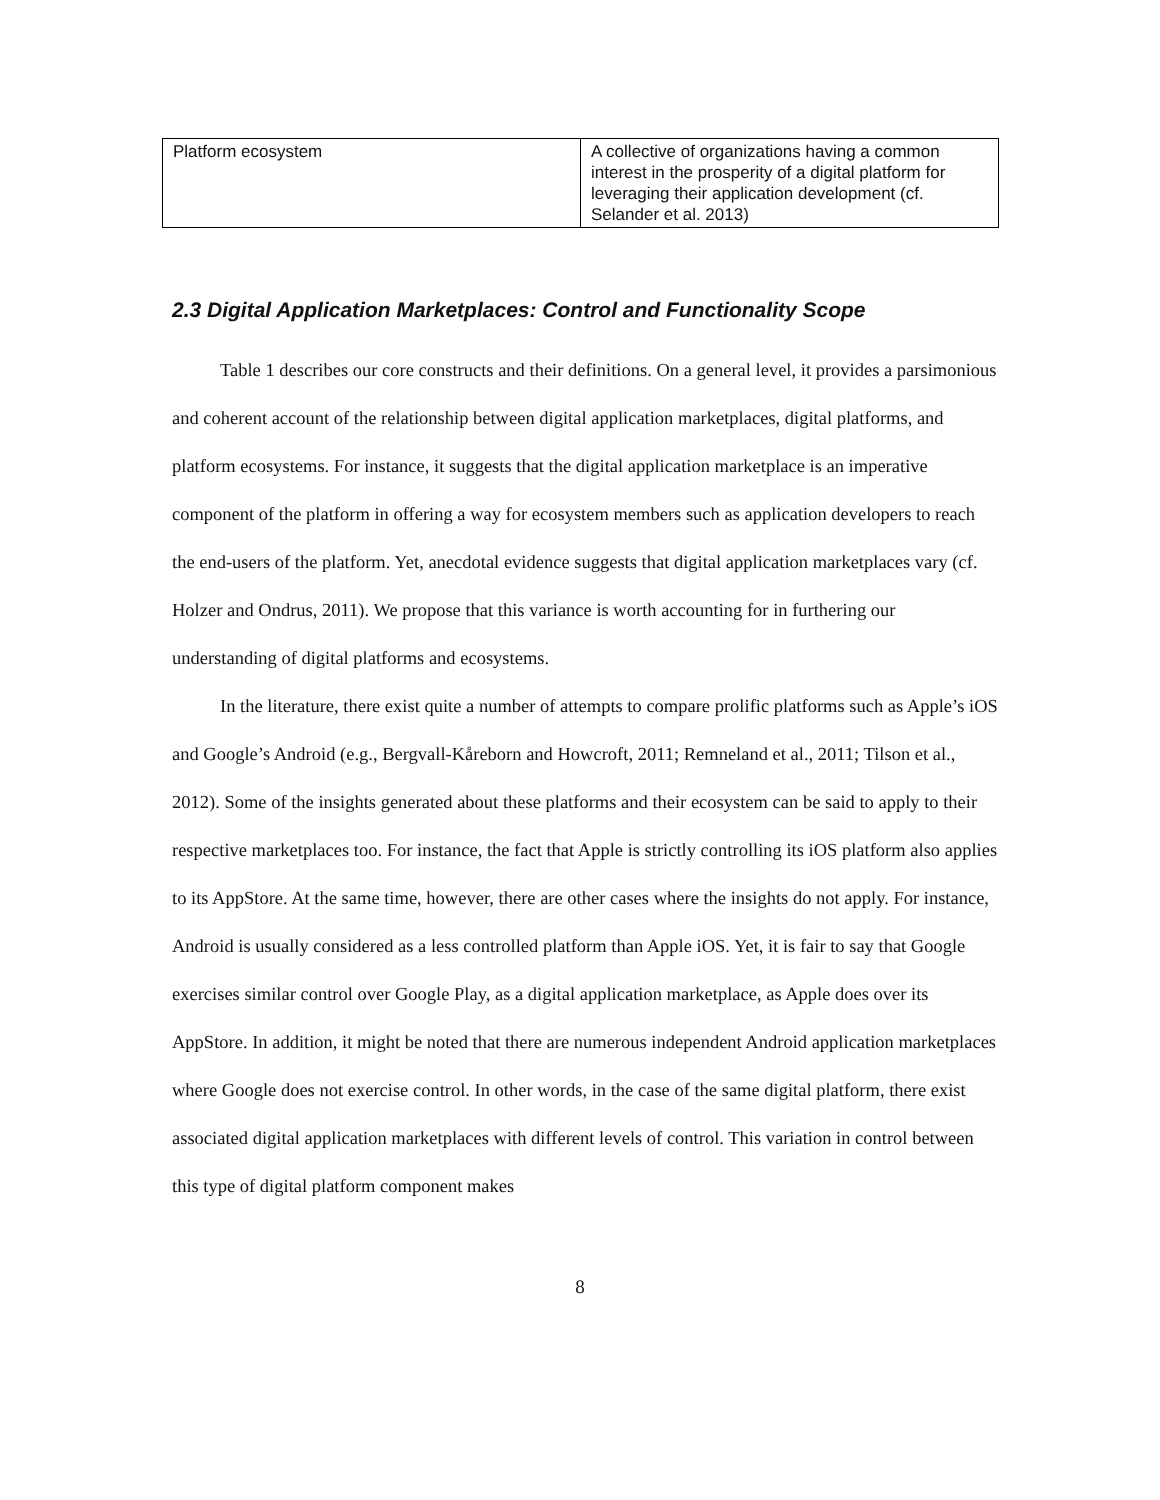| Platform ecosystem | A collective of organizations having a common interest in the prosperity of a digital platform for leveraging their application development (cf. Selander et al. 2013) |
2.3 Digital Application Marketplaces: Control and Functionality Scope
Table 1 describes our core constructs and their definitions. On a general level, it provides a parsimonious and coherent account of the relationship between digital application marketplaces, digital platforms, and platform ecosystems. For instance, it suggests that the digital application marketplace is an imperative component of the platform in offering a way for ecosystem members such as application developers to reach the end-users of the platform. Yet, anecdotal evidence suggests that digital application marketplaces vary (cf. Holzer and Ondrus, 2011). We propose that this variance is worth accounting for in furthering our understanding of digital platforms and ecosystems.
In the literature, there exist quite a number of attempts to compare prolific platforms such as Apple’s iOS and Google’s Android (e.g., Bergvall-Kåreborn and Howcroft, 2011; Remneland et al., 2011; Tilson et al., 2012). Some of the insights generated about these platforms and their ecosystem can be said to apply to their respective marketplaces too. For instance, the fact that Apple is strictly controlling its iOS platform also applies to its AppStore. At the same time, however, there are other cases where the insights do not apply. For instance, Android is usually considered as a less controlled platform than Apple iOS. Yet, it is fair to say that Google exercises similar control over Google Play, as a digital application marketplace, as Apple does over its AppStore. In addition, it might be noted that there are numerous independent Android application marketplaces where Google does not exercise control. In other words, in the case of the same digital platform, there exist associated digital application marketplaces with different levels of control. This variation in control between this type of digital platform component makes
8